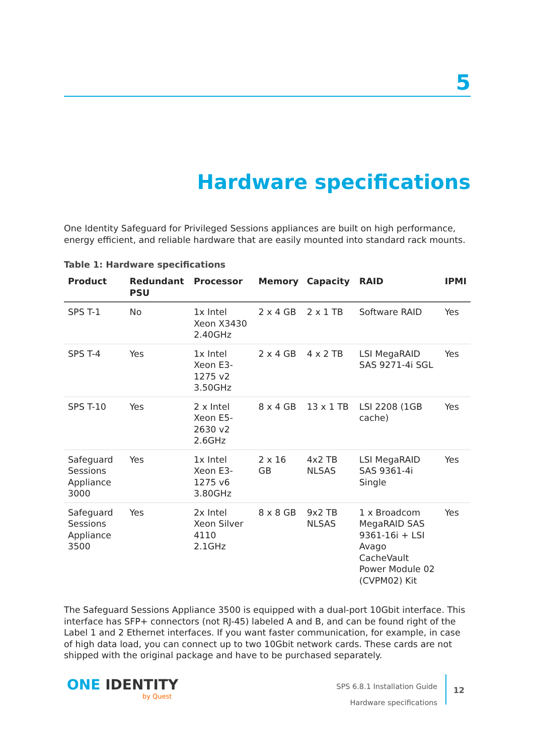5
Hardware specifications
One Identity Safeguard for Privileged Sessions appliances are built on high performance, energy efficient, and reliable hardware that are easily mounted into standard rack mounts.
Table 1: Hardware specifications
| Product | Redundant PSU | Processor | Memory | Capacity | RAID | IPMI |
| --- | --- | --- | --- | --- | --- | --- |
| SPS T-1 | No | 1x Intel Xeon X3430 2.40GHz | 2 x 4 GB | 2 x 1 TB | Software RAID | Yes |
| SPS T-4 | Yes | 1x Intel Xeon E3-1275 v2 3.50GHz | 2 x 4 GB | 4 x 2 TB | LSI MegaRAID SAS 9271-4i SGL | Yes |
| SPS T-10 | Yes | 2 x Intel Xeon E5-2630 v2 2.6GHz | 8 x 4 GB | 13 x 1 TB | LSI 2208 (1GB cache) | Yes |
| Safeguard Sessions Appliance 3000 | Yes | 1x Intel Xeon E3-1275 v6 3.80GHz | 2 x 16 GB | 4x2 TB NLSAS | LSI MegaRAID SAS 9361-4i Single | Yes |
| Safeguard Sessions Appliance 3500 | Yes | 2x Intel Xeon Silver 4110 2.1GHz | 8 x 8 GB | 9x2 TB NLSAS | 1 x Broadcom MegaRAID SAS 9361-16i + LSI Avago CacheVault Power Module 02 (CVPM02) Kit | Yes |
The Safeguard Sessions Appliance 3500 is equipped with a dual-port 10Gbit interface. This interface has SFP+ connectors (not RJ-45) labeled A and B, and can be found right of the Label 1 and 2 Ethernet interfaces. If you want faster communication, for example, in case of high data load, you can connect up to two 10Gbit network cards. These cards are not shipped with the original package and have to be purchased separately.
ONE IDENTITY
by Quest
SPS 6.8.1 Installation Guide
Hardware specifications
12